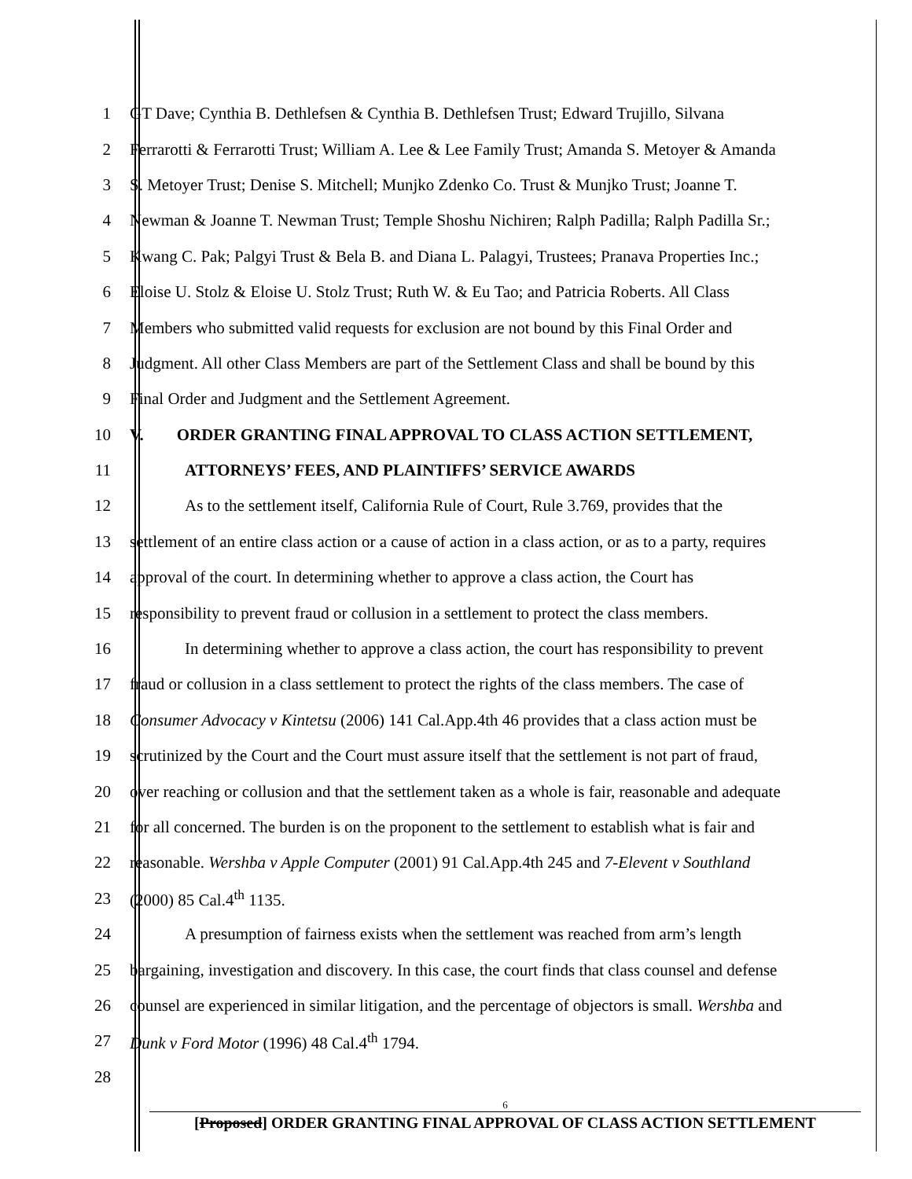1 GT Dave; Cynthia B. Dethlefsen & Cynthia B. Dethlefsen Trust; Edward Trujillo, Silvana
2 Ferrarotti & Ferrarotti Trust; William A. Lee & Lee Family Trust; Amanda S. Metoyer & Amanda
3 S. Metoyer Trust; Denise S. Mitchell; Munjko Zdenko Co. Trust & Munjko Trust; Joanne T.
4 Newman & Joanne T. Newman Trust; Temple Shoshu Nichiren; Ralph Padilla; Ralph Padilla Sr.;
5 Kwang C. Pak; Palgyi Trust & Bela B. and Diana L. Palagyi, Trustees; Pranava Properties Inc.;
6 Eloise U. Stolz & Eloise U. Stolz Trust; Ruth W. & Eu Tao; and Patricia Roberts. All Class
7 Members who submitted valid requests for exclusion are not bound by this Final Order and
8 Judgment. All other Class Members are part of the Settlement Class and shall be bound by this
9 Final Order and Judgment and the Settlement Agreement.
10 V. ORDER GRANTING FINAL APPROVAL TO CLASS ACTION SETTLEMENT,
11 ATTORNEYS’ FEES, AND PLAINTIFFS’ SERVICE AWARDS
12 As to the settlement itself, California Rule of Court, Rule 3.769, provides that the
13 settlement of an entire class action or a cause of action in a class action, or as to a party, requires
14 approval of the court. In determining whether to approve a class action, the Court has
15 responsibility to prevent fraud or collusion in a settlement to protect the class members.
16 In determining whether to approve a class action, the court has responsibility to prevent
17 fraud or collusion in a class settlement to protect the rights of the class members. The case of
18 Consumer Advocacy v Kintetsu (2006) 141 Cal.App.4th 46 provides that a class action must be
19 scrutinized by the Court and the Court must assure itself that the settlement is not part of fraud,
20 over reaching or collusion and that the settlement taken as a whole is fair, reasonable and adequate
21 for all concerned. The burden is on the proponent to the settlement to establish what is fair and
22 reasonable. Wershba v Apple Computer (2001) 91 Cal.App.4th 245 and 7-Elevent v Southland
23 (2000) 85 Cal.4<sup>th</sup> 1135.
24 A presumption of fairness exists when the settlement was reached from arm’s length
25 bargaining, investigation and discovery. In this case, the court finds that class counsel and defense
26 counsel are experienced in similar litigation, and the percentage of objectors is small. Wershba and
27 Dunk v Ford Motor (1996) 48 Cal.4<sup>th</sup> 1794.
28
6
[Proposed] ORDER GRANTING FINAL APPROVAL OF CLASS ACTION SETTLEMENT